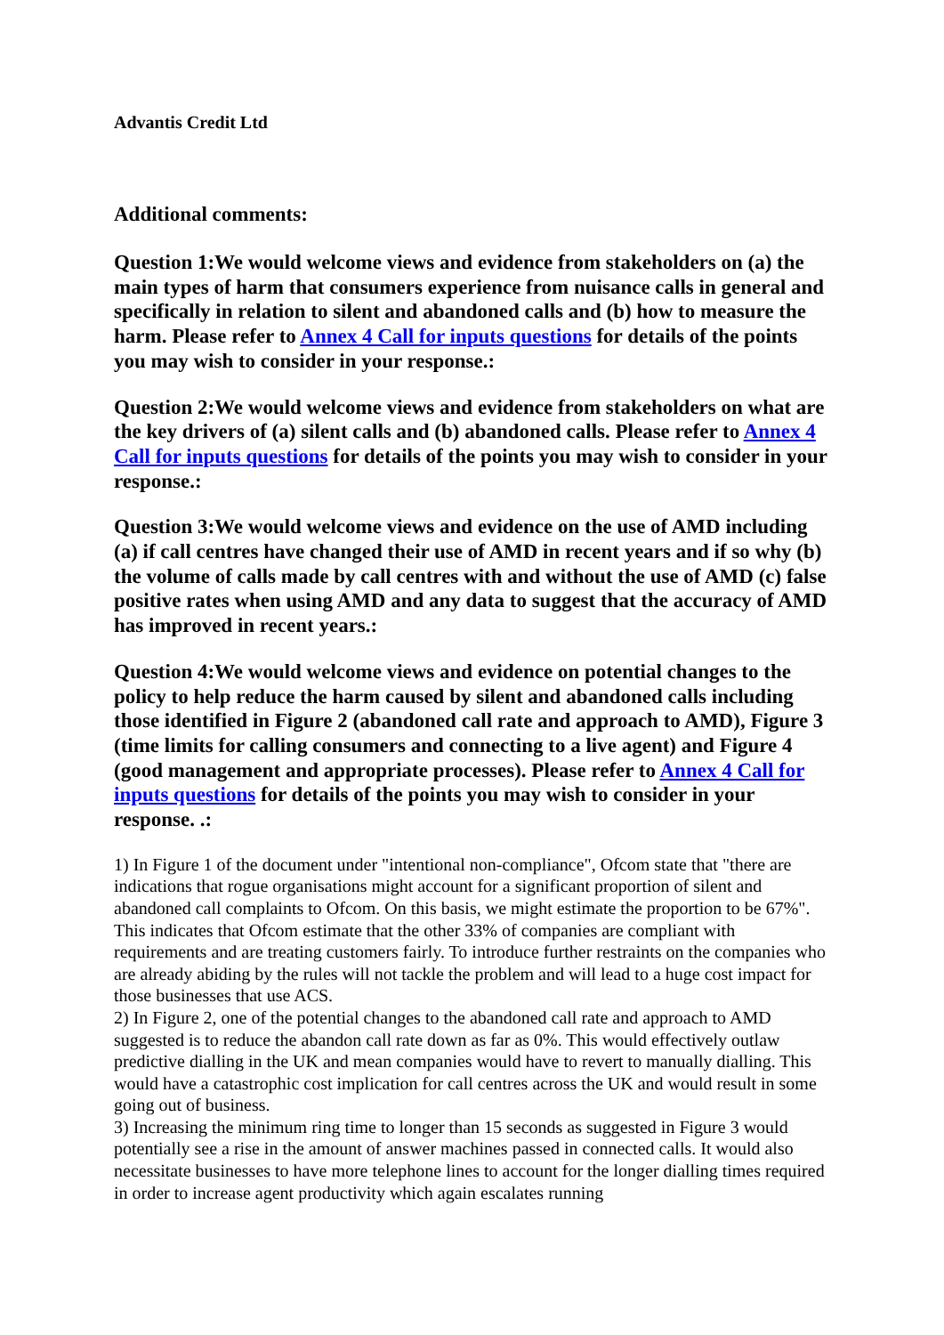Advantis Credit Ltd
Additional comments:
Question 1:We would welcome views and evidence from stakeholders on (a) the main types of harm that consumers experience from nuisance calls in general and specifically in relation to silent and abandoned calls and (b) how to measure the harm. Please refer to Annex 4 Call for inputs questions for details of the points you may wish to consider in your response.:
Question 2:We would welcome views and evidence from stakeholders on what are the key drivers of (a) silent calls and (b) abandoned calls. Please refer to Annex 4 Call for inputs questions for details of the points you may wish to consider in your response.:
Question 3:We would welcome views and evidence on the use of AMD including (a) if call centres have changed their use of AMD in recent years and if so why (b) the volume of calls made by call centres with and without the use of AMD (c) false positive rates when using AMD and any data to suggest that the accuracy of AMD has improved in recent years.:
Question 4:We would welcome views and evidence on potential changes to the policy to help reduce the harm caused by silent and abandoned calls including those identified in Figure 2 (abandoned call rate and approach to AMD), Figure 3 (time limits for calling consumers and connecting to a live agent) and Figure 4 (good management and appropriate processes). Please refer to Annex 4 Call for inputs questions for details of the points you may wish to consider in your response. .:
1) In Figure 1 of the document under "intentional non-compliance", Ofcom state that "there are indications that rogue organisations might account for a significant proportion of silent and abandoned call complaints to Ofcom. On this basis, we might estimate the proportion to be 67%". This indicates that Ofcom estimate that the other 33% of companies are compliant with requirements and are treating customers fairly. To introduce further restraints on the companies who are already abiding by the rules will not tackle the problem and will lead to a huge cost impact for those businesses that use ACS.
2) In Figure 2, one of the potential changes to the abandoned call rate and approach to AMD suggested is to reduce the abandon call rate down as far as 0%. This would effectively outlaw predictive dialling in the UK and mean companies would have to revert to manually dialling. This would have a catastrophic cost implication for call centres across the UK and would result in some going out of business.
3) Increasing the minimum ring time to longer than 15 seconds as suggested in Figure 3 would potentially see a rise in the amount of answer machines passed in connected calls. It would also necessitate businesses to have more telephone lines to account for the longer dialling times required in order to increase agent productivity which again escalates running